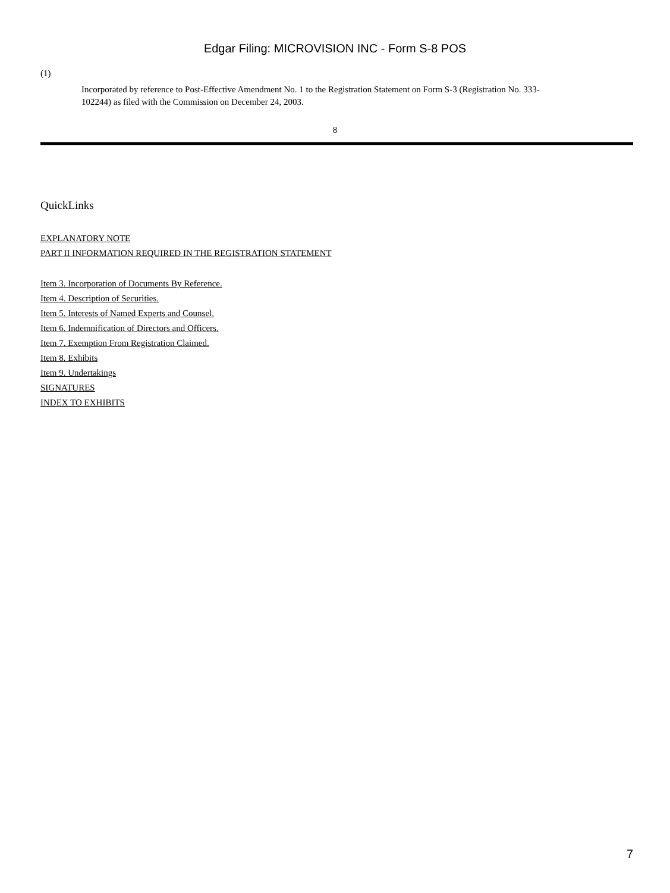Edgar Filing: MICROVISION INC - Form S-8 POS
(1)
Incorporated by reference to Post-Effective Amendment No. 1 to the Registration Statement on Form S-3 (Registration No. 333-102244) as filed with the Commission on December 24, 2003.
8
QuickLinks
EXPLANATORY NOTE
PART II INFORMATION REQUIRED IN THE REGISTRATION STATEMENT
Item 3. Incorporation of Documents By Reference.
Item 4. Description of Securities.
Item 5. Interests of Named Experts and Counsel.
Item 6. Indemnification of Directors and Officers.
Item 7. Exemption From Registration Claimed.
Item 8. Exhibits
Item 9. Undertakings
SIGNATURES
INDEX TO EXHIBITS
7